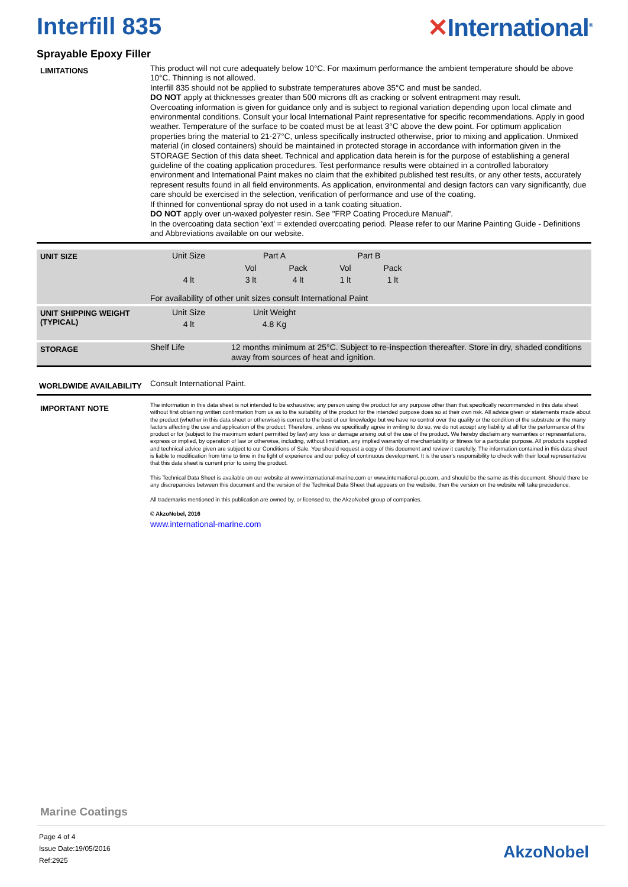Interfill 835 ✕International<sup>®</sup>
Sprayable Epoxy Filler
LIMITATIONS
This product will not cure adequately below 10°C. For maximum performance the ambient temperature should be above 10°C. Thinning is not allowed.
Interfill 835 should not be applied to substrate temperatures above 35°C and must be sanded.
DO NOT apply at thicknesses greater than 500 microns dft as cracking or solvent entrapment may result.
Overcoating information is given for guidance only and is subject to regional variation depending upon local climate and environmental conditions. Consult your local International Paint representative for specific recommendations. Apply in good weather. Temperature of the surface to be coated must be at least 3°C above the dew point. For optimum application properties bring the material to 21-27°C, unless specifically instructed otherwise, prior to mixing and application. Unmixed material (in closed containers) should be maintained in protected storage in accordance with information given in the STORAGE Section of this data sheet. Technical and application data herein is for the purpose of establishing a general guideline of the coating application procedures. Test performance results were obtained in a controlled laboratory environment and International Paint makes no claim that the exhibited published test results, or any other tests, accurately represent results found in all field environments. As application, environmental and design factors can vary significantly, due care should be exercised in the selection, verification of performance and use of the coating.
If thinned for conventional spray do not used in a tank coating situation.
DO NOT apply over un-waxed polyester resin. See "FRP Coating Procedure Manual".
In the overcoating data section 'ext' = extended overcoating period. Please refer to our Marine Painting Guide - Definitions and Abbreviations available on our website.
UNIT SIZE
| Unit Size | Part A | | Part B | |
| | Vol | Pack | Vol | Pack |
| 4 lt | 3 lt | 4 lt | 1 lt | 1 lt |
For availability of other unit sizes consult International Paint
UNIT SHIPPING WEIGHT (TYPICAL)
| Unit Size | Unit Weight |
| 4 lt | 4.8 Kg |
STORAGE
Shelf Life 12 months minimum at 25°C. Subject to re-inspection thereafter. Store in dry, shaded conditions away from sources of heat and ignition.
WORLDWIDE AVAILABILITY
Consult International Paint.
IMPORTANT NOTE
The information in this data sheet is not intended to be exhaustive; any person using the product for any purpose other than that specifically recommended in this data sheet without first obtaining written confirmation from us as to the suitability of the product for the intended purpose does so at their own risk. All advice given or statements made about the product (whether in this data sheet or otherwise) is correct to the best of our knowledge but we have no control over the quality or the condition of the substrate or the many factors affecting the use and application of the product. Therefore, unless we specifically agree in writing to do so, we do not accept any liability at all for the performance of the product or for (subject to the maximum extent permitted by law) any loss or damage arising out of the use of the product. We hereby disclaim any warranties or representations, express or implied, by operation of law or otherwise, including, without limitation, any implied warranty of merchantability or fitness for a particular purpose. All products supplied and technical advice given are subject to our Conditions of Sale. You should request a copy of this document and review it carefully. The information contained in this data sheet is liable to modification from time to time in the light of experience and our policy of continuous development. It is the user's responsibility to check with their local representative that this data sheet is current prior to using the product.
This Technical Data Sheet is available on our website at www.international-marine.com or www.international-pc.com, and should be the same as this document. Should there be any discrepancies between this document and the version of the Technical Data Sheet that appears on the website, then the version on the website will take precedence.
All trademarks mentioned in this publication are owned by, or licensed to, the AkzoNobel group of companies.
© AkzoNobel, 2016
www.international-marine.com
Marine Coatings
Page 4 of 4
Issue Date:19/05/2016
Ref:2925
AkzoNobel